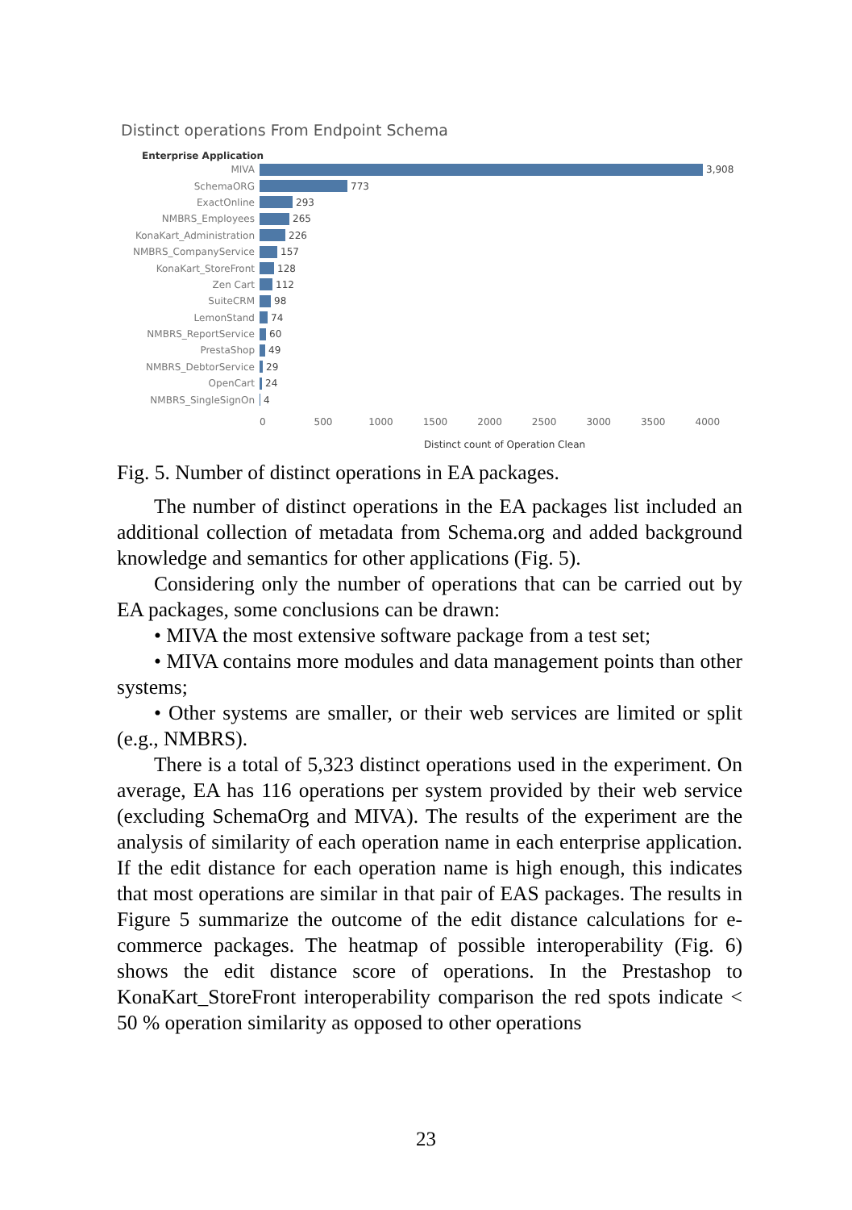Distinct operations From Endpoint Schema
Enterprise Application
MIVA 3,908
SchemaORG 773
ExactOnline 293
NMBRS_Employees 265
KonaKart_Administration 226
NMBRS_CompanyService 157
KonaKart_StoreFront 128
Zen Cart 112
SuiteCRM 98
LemonStand 74
NMBRS_ReportService 60
PrestaShop 49
NMBRS_DebtorService 29
OpenCart 24
NMBRS_SingleSignOn 4
0 500 1000 1500 2000 2500 3000 3500 4000
Distinct count of Operation Clean
Fig. 5. Number of distinct operations in EA packages.
The number of distinct operations in the EA packages list included an additional collection of metadata from Schema.org and added background knowledge and semantics for other applications (Fig. 5).
Considering only the number of operations that can be carried out by EA packages, some conclusions can be drawn:
• MIVA the most extensive software package from a test set;
• MIVA contains more modules and data management points than other systems;
• Other systems are smaller, or their web services are limited or split (e.g., NMBRS).
There is a total of 5,323 distinct operations used in the experiment. On average, EA has 116 operations per system provided by their web service (excluding SchemaOrg and MIVA). The results of the experiment are the analysis of similarity of each operation name in each enterprise application. If the edit distance for each operation name is high enough, this indicates that most operations are similar in that pair of EAS packages. The results in Figure 5 summarize the outcome of the edit distance calculations for e-commerce packages. The heatmap of possible interoperability (Fig. 6) shows the edit distance score of operations. In the Prestashop to KonaKart_StoreFront interoperability comparison the red spots indicate < 50 % operation similarity as opposed to other operations
23